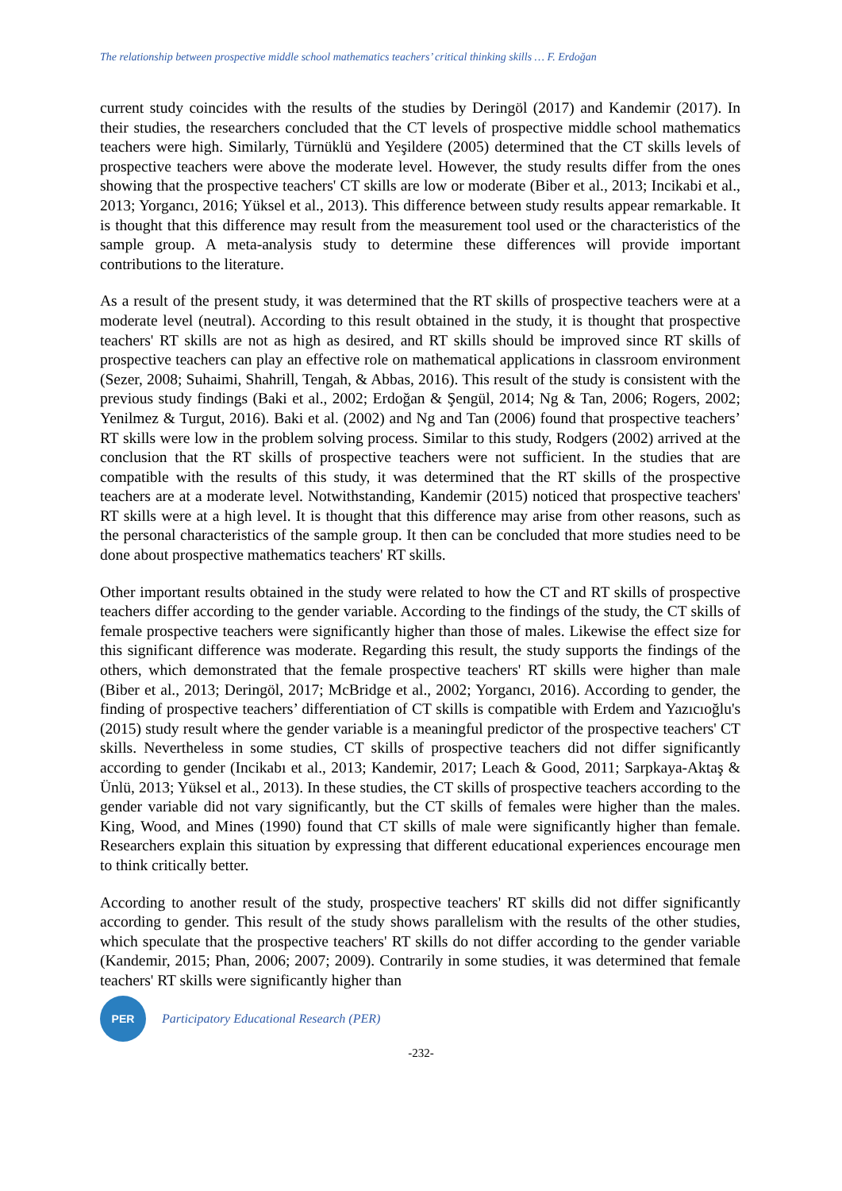The relationship between prospective middle school mathematics teachers’ critical thinking skills … F. Erdoğan
current study coincides with the results of the studies by Deringöl (2017) and Kandemir (2017). In their studies, the researchers concluded that the CT levels of prospective middle school mathematics teachers were high. Similarly, Türnüklü and Yeşildere (2005) determined that the CT skills levels of prospective teachers were above the moderate level. However, the study results differ from the ones showing that the prospective teachers' CT skills are low or moderate (Biber et al., 2013; Incikabi et al., 2013; Yorgancı, 2016; Yüksel et al., 2013). This difference between study results appear remarkable. It is thought that this difference may result from the measurement tool used or the characteristics of the sample group. A meta-analysis study to determine these differences will provide important contributions to the literature.
As a result of the present study, it was determined that the RT skills of prospective teachers were at a moderate level (neutral). According to this result obtained in the study, it is thought that prospective teachers' RT skills are not as high as desired, and RT skills should be improved since RT skills of prospective teachers can play an effective role on mathematical applications in classroom environment (Sezer, 2008; Suhaimi, Shahrill, Tengah, & Abbas, 2016). This result of the study is consistent with the previous study findings (Baki et al., 2002; Erdoğan & Şengül, 2014; Ng & Tan, 2006; Rogers, 2002; Yenilmez & Turgut, 2016). Baki et al. (2002) and Ng and Tan (2006) found that prospective teachers’ RT skills were low in the problem solving process. Similar to this study, Rodgers (2002) arrived at the conclusion that the RT skills of prospective teachers were not sufficient. In the studies that are compatible with the results of this study, it was determined that the RT skills of the prospective teachers are at a moderate level. Notwithstanding, Kandemir (2015) noticed that prospective teachers' RT skills were at a high level. It is thought that this difference may arise from other reasons, such as the personal characteristics of the sample group. It then can be concluded that more studies need to be done about prospective mathematics teachers' RT skills.
Other important results obtained in the study were related to how the CT and RT skills of prospective teachers differ according to the gender variable. According to the findings of the study, the CT skills of female prospective teachers were significantly higher than those of males. Likewise the effect size for this significant difference was moderate. Regarding this result, the study supports the findings of the others, which demonstrated that the female prospective teachers' RT skills were higher than male (Biber et al., 2013; Deringöl, 2017; McBridge et al., 2002; Yorgancı, 2016). According to gender, the finding of prospective teachers’ differentiation of CT skills is compatible with Erdem and Yazıcıoğlu's (2015) study result where the gender variable is a meaningful predictor of the prospective teachers' CT skills. Nevertheless in some studies, CT skills of prospective teachers did not differ significantly according to gender (Incikabı et al., 2013; Kandemir, 2017; Leach & Good, 2011; Sarpkaya-Aktaş & Ünlü, 2013; Yüksel et al., 2013). In these studies, the CT skills of prospective teachers according to the gender variable did not vary significantly, but the CT skills of females were higher than the males. King, Wood, and Mines (1990) found that CT skills of male were significantly higher than female. Researchers explain this situation by expressing that different educational experiences encourage men to think critically better.
According to another result of the study, prospective teachers' RT skills did not differ significantly according to gender. This result of the study shows parallelism with the results of the other studies, which speculate that the prospective teachers' RT skills do not differ according to the gender variable (Kandemir, 2015; Phan, 2006; 2007; 2009). Contrarily in some studies, it was determined that female teachers' RT skills were significantly higher than
PER
Participatory Educational Research (PER)
-232-